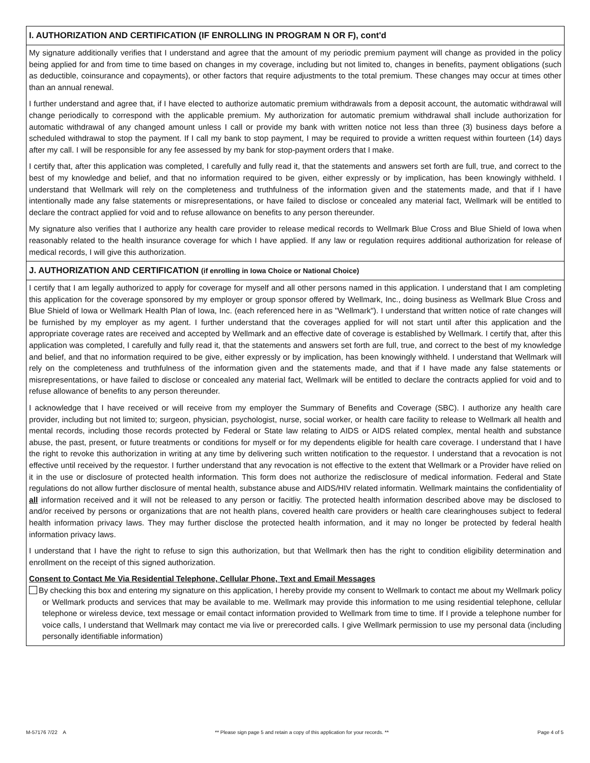I. AUTHORIZATION AND CERTIFICATION (IF ENROLLING IN PROGRAM N OR F), cont'd
My signature additionally verifies that I understand and agree that the amount of my periodic premium payment will change as provided in the policy being applied for and from time to time based on changes in my coverage, including but not limited to, changes in benefits, payment obligations (such as deductible, coinsurance and copayments), or other factors that require adjustments to the total premium. These changes may occur at times other than an annual renewal.
I further understand and agree that, if I have elected to authorize automatic premium withdrawals from a deposit account, the automatic withdrawal will change periodically to correspond with the applicable premium. My authorization for automatic premium withdrawal shall include authorization for automatic withdrawal of any changed amount unless I call or provide my bank with written notice not less than three (3) business days before a scheduled withdrawal to stop the payment. If I call my bank to stop payment, I may be required to provide a written request within fourteen (14) days after my call. I will be responsible for any fee assessed by my bank for stop-payment orders that I make.
I certify that, after this application was completed, I carefully and fully read it, that the statements and answers set forth are full, true, and correct to the best of my knowledge and belief, and that no information required to be given, either expressly or by implication, has been knowingly withheld. I understand that Wellmark will rely on the completeness and truthfulness of the information given and the statements made, and that if I have intentionally made any false statements or misrepresentations, or have failed to disclose or concealed any material fact, Wellmark will be entitled to declare the contract applied for void and to refuse allowance on benefits to any person thereunder.
My signature also verifies that I authorize any health care provider to release medical records to Wellmark Blue Cross and Blue Shield of Iowa when reasonably related to the health insurance coverage for which I have applied. If any law or regulation requires additional authorization for release of medical records, I will give this authorization.
J. AUTHORIZATION AND CERTIFICATION (if enrolling in Iowa Choice or National Choice)
I certify that I am legally authorized to apply for coverage for myself and all other persons named in this application. I understand that I am completing this application for the coverage sponsored by my employer or group sponsor offered by Wellmark, Inc., doing business as Wellmark Blue Cross and Blue Shield of Iowa or Wellmark Health Plan of Iowa, Inc. (each referenced here in as "Wellmark"). I understand that written notice of rate changes will be furnished by my employer as my agent. I further understand that the coverages applied for will not start until after this application and the appropriate coverage rates are received and accepted by Wellmark and an effective date of coverage is established by Wellmark. I certify that, after this application was completed, I carefully and fully read it, that the statements and answers set forth are full, true, and correct to the best of my knowledge and belief, and that no information required to be give, either expressly or by implication, has been knowingly withheld. I understand that Wellmark will rely on the completeness and truthfulness of the information given and the statements made, and that if I have made any false statements or misrepresentations, or have failed to disclose or concealed any material fact, Wellmark will be entitled to declare the contracts applied for void and to refuse allowance of benefits to any person thereunder.
I acknowledge that I have received or will receive from my employer the Summary of Benefits and Coverage (SBC). I authorize any health care provider, including but not limited to; surgeon, physician, psychologist, nurse, social worker, or health care facility to release to Wellmark all health and mental records, including those records protected by Federal or State law relating to AIDS or AIDS related complex, mental health and substance abuse, the past, present, or future treatments or conditions for myself or for my dependents eligible for health care coverage. I understand that I have the right to revoke this authorization in writing at any time by delivering such written notification to the requestor. I understand that a revocation is not effective until received by the requestor. I further understand that any revocation is not effective to the extent that Wellmark or a Provider have relied on it in the use or disclosure of protected health information. This form does not authorize the redisclosure of medical information. Federal and State regulations do not allow further disclosure of mental health, substance abuse and AIDS/HIV related informatin. Wellmark maintains the confidentiality of all information received and it will not be released to any person or facitliy. The protected health information described above may be disclosed to and/or received by persons or organizations that are not health plans, covered health care providers or health care clearinghouses subject to federal health information privacy laws. They may further disclose the protected health information, and it may no longer be protected by federal health information privacy laws.
I understand that I have the right to refuse to sign this authorization, but that Wellmark then has the right to condition eligibility determination and enrollment on the receipt of this signed authorization.
Consent to Contact Me Via Residential Telephone, Cellular Phone, Text and Email Messages
By checking this box and entering my signature on this application, I hereby provide my consent to Wellmark to contact me about my Wellmark policy or Wellmark products and services that may be available to me. Wellmark may provide this information to me using residential telephone, cellular telephone or wireless device, text message or email contact information provided to Wellmark from time to time. If I provide a telephone number for voice calls, I understand that Wellmark may contact me via live or prerecorded calls. I give Wellmark permission to use my personal data (including personally identifiable information)
M-57176 7/22 A ** Please sign page 5 and retain a copy of this application for your records. ** Page 4 of 5